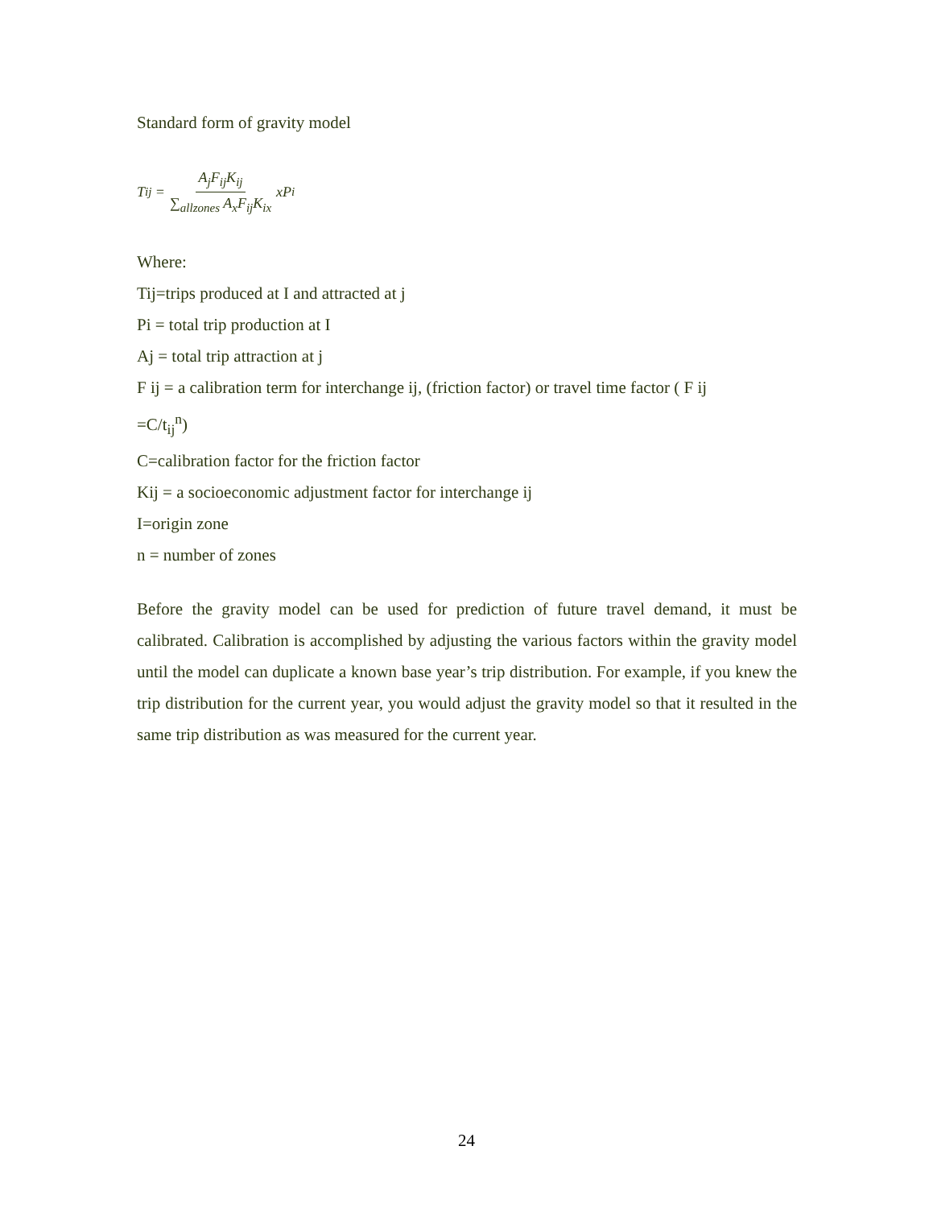Standard form of gravity model
T<sub>ij</sub> = A<sub>j</sub>F<sub>ij</sub>K<sub>ij</sub> ∑<sub>allzones</sub> A<sub>x</sub>F<sub>ij</sub>K<sub>ix</sub> xP<sub>i</sub>
Where:
Tij=trips produced at I and attracted at j
Pi = total trip production at I
Aj = total trip attraction at j
F ij = a calibration term for interchange ij, (friction factor) or travel time factor ( F ij
=C/t<sub>ij</sub><sup>n</sup>)
C=calibration factor for the friction factor
Kij = a socioeconomic adjustment factor for interchange ij
I=origin zone
n = number of zones
Before the gravity model can be used for prediction of future travel demand, it must be calibrated. Calibration is accomplished by adjusting the various factors within the gravity model until the model can duplicate a known base year’s trip distribution. For example, if you knew the trip distribution for the current year, you would adjust the gravity model so that it resulted in the same trip distribution as was measured for the current year.
24